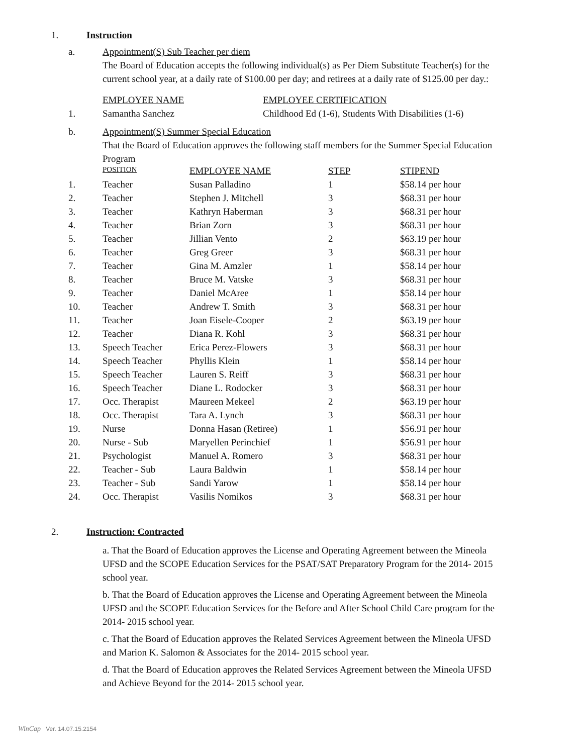1. Instruction
a. Appointment(S) Sub Teacher per diem
The Board of Education accepts the following individual(s) as Per Diem Substitute Teacher(s) for the current school year, at a daily rate of $100.00 per day; and retirees at a daily rate of $125.00 per day.:
| | EMPLOYEE NAME | EMPLOYEE CERTIFICATION |
| --- | --- | --- |
| 1. | Samantha Sanchez | Childhood Ed (1-6), Students With Disabilities (1-6) |
b. Appointment(S) Summer Special Education
That the Board of Education approves the following staff members for the Summer Special Education Program
| | POSITION | EMPLOYEE NAME | STEP | STIPEND |
| --- | --- | --- | --- | --- |
| 1. | Teacher | Susan Palladino | 1 | $58.14 per hour |
| 2. | Teacher | Stephen J. Mitchell | 3 | $68.31 per hour |
| 3. | Teacher | Kathryn Haberman | 3 | $68.31 per hour |
| 4. | Teacher | Brian Zorn | 3 | $68.31 per hour |
| 5. | Teacher | Jillian Vento | 2 | $63.19 per hour |
| 6. | Teacher | Greg Greer | 3 | $68.31 per hour |
| 7. | Teacher | Gina M. Amzler | 1 | $58.14 per hour |
| 8. | Teacher | Bruce M. Vatske | 3 | $68.31 per hour |
| 9. | Teacher | Daniel McAree | 1 | $58.14 per hour |
| 10. | Teacher | Andrew T. Smith | 3 | $68.31 per hour |
| 11. | Teacher | Joan Eisele-Cooper | 2 | $63.19 per hour |
| 12. | Teacher | Diana R. Kohl | 3 | $68.31 per hour |
| 13. | Speech Teacher | Erica Perez-Flowers | 3 | $68.31 per hour |
| 14. | Speech Teacher | Phyllis Klein | 1 | $58.14 per hour |
| 15. | Speech Teacher | Lauren S. Reiff | 3 | $68.31 per hour |
| 16. | Speech Teacher | Diane L. Rodocker | 3 | $68.31 per hour |
| 17. | Occ. Therapist | Maureen Mekeel | 2 | $63.19 per hour |
| 18. | Occ. Therapist | Tara A. Lynch | 3 | $68.31 per hour |
| 19. | Nurse | Donna Hasan (Retiree) | 1 | $56.91 per hour |
| 20. | Nurse - Sub | Maryellen Perinchief | 1 | $56.91 per hour |
| 21. | Psychologist | Manuel A. Romero | 3 | $68.31 per hour |
| 22. | Teacher - Sub | Laura Baldwin | 1 | $58.14 per hour |
| 23. | Teacher - Sub | Sandi Yarow | 1 | $58.14 per hour |
| 24. | Occ. Therapist | Vasilis Nomikos | 3 | $68.31 per hour |
2. Instruction: Contracted
a. That the Board of Education approves the License and Operating Agreement between the Mineola UFSD and the SCOPE Education Services for the PSAT/SAT Preparatory Program for the 2014- 2015 school year.
b. That the Board of Education approves the License and Operating Agreement between the Mineola UFSD and the SCOPE Education Services for the Before and After School Child Care program for the 2014- 2015 school year.
c. That the Board of Education approves the Related Services Agreement between the Mineola UFSD and Marion K. Salomon & Associates for the 2014- 2015 school year.
d. That the Board of Education approves the Related Services Agreement between the Mineola UFSD and Achieve Beyond for the 2014- 2015 school year.
WinCap Ver. 14.07.15.2154